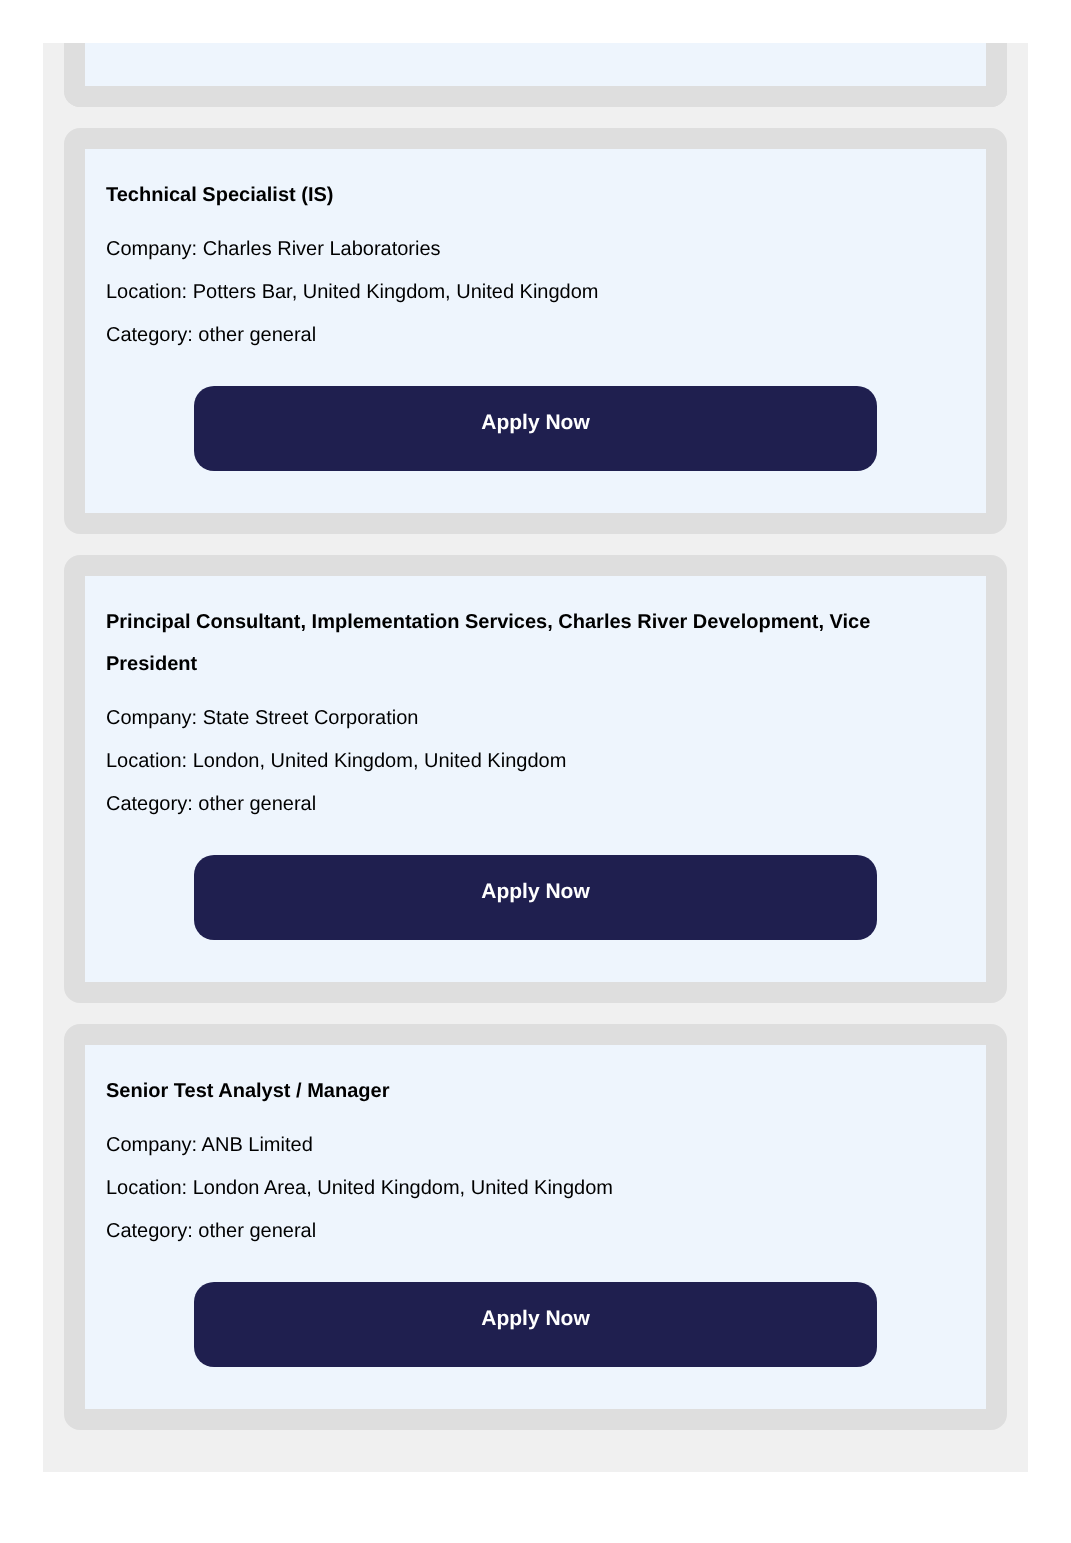Technical Specialist (IS)
Company: Charles River Laboratories
Location: Potters Bar, United Kingdom, United Kingdom
Category: other general
Apply Now
Principal Consultant, Implementation Services, Charles River Development, Vice President
Company: State Street Corporation
Location: London, United Kingdom, United Kingdom
Category: other general
Apply Now
Senior Test Analyst / Manager
Company: ANB Limited
Location: London Area, United Kingdom, United Kingdom
Category: other general
Apply Now